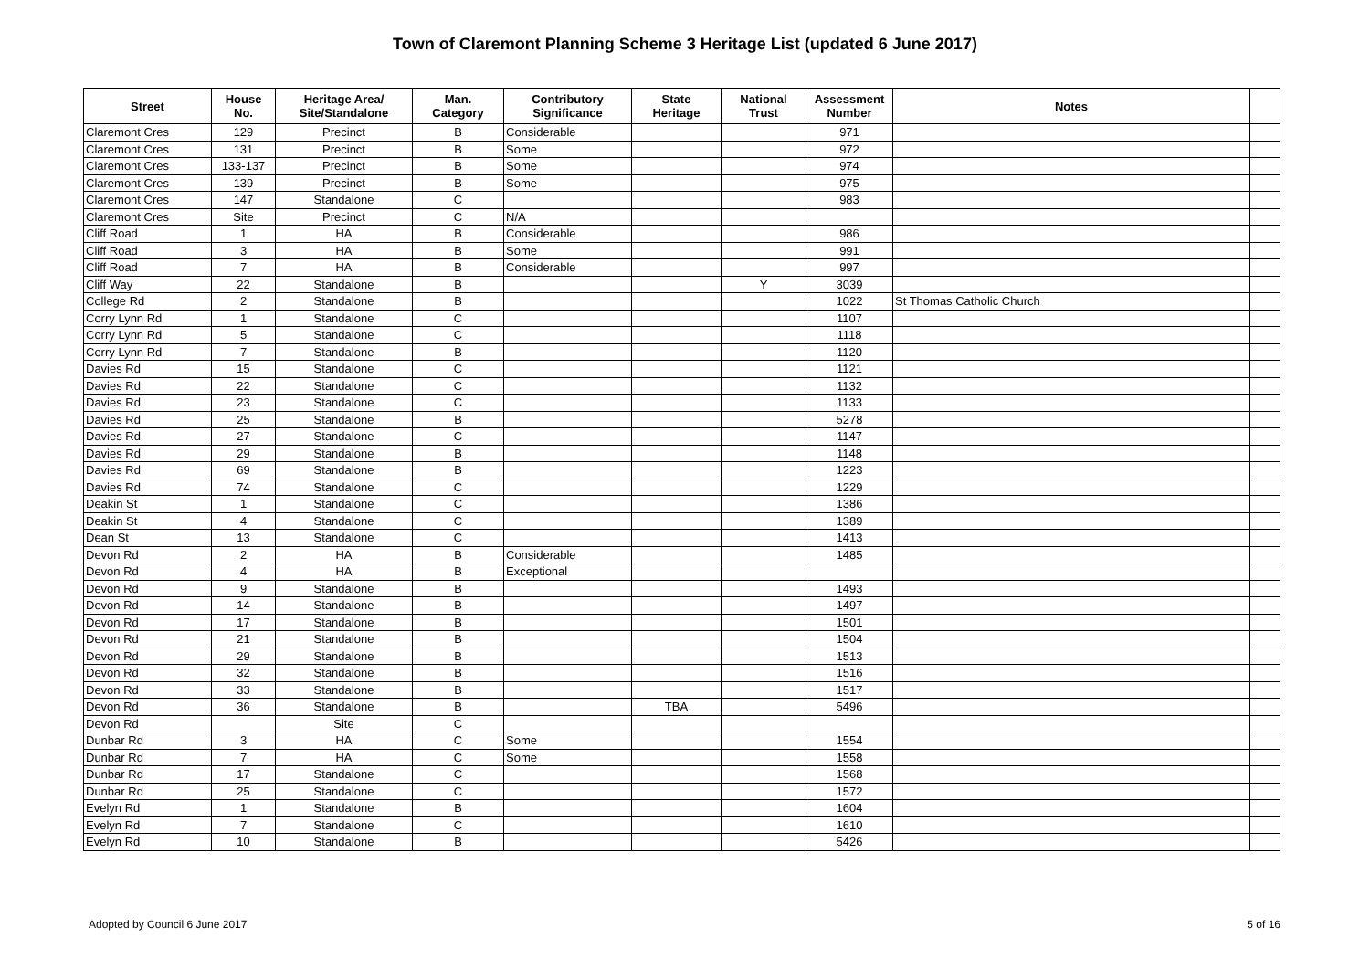Town of Claremont Planning Scheme 3 Heritage List (updated 6 June 2017)
| Street | House No. | Heritage Area/ Site/Standalone | Man. Category | Contributory Significance | State Heritage | National Trust | Assessment Number | Notes | |
| --- | --- | --- | --- | --- | --- | --- | --- | --- | --- |
| Claremont Cres | 129 | Precinct | B | Considerable | | | 971 | | |
| Claremont Cres | 131 | Precinct | B | Some | | | 972 | | |
| Claremont Cres | 133-137 | Precinct | B | Some | | | 974 | | |
| Claremont Cres | 139 | Precinct | B | Some | | | 975 | | |
| Claremont Cres | 147 | Standalone | C | | | | 983 | | |
| Claremont Cres | Site | Precinct | C | N/A | | | | | |
| Cliff Road | 1 | HA | B | Considerable | | | 986 | | |
| Cliff Road | 3 | HA | B | Some | | | 991 | | |
| Cliff Road | 7 | HA | B | Considerable | | | 997 | | |
| Cliff Way | 22 | Standalone | B | | | Y | 3039 | | |
| College Rd | 2 | Standalone | B | | | | 1022 | St Thomas Catholic Church | |
| Corry Lynn Rd | 1 | Standalone | C | | | | 1107 | | |
| Corry Lynn Rd | 5 | Standalone | C | | | | 1118 | | |
| Corry Lynn Rd | 7 | Standalone | B | | | | 1120 | | |
| Davies Rd | 15 | Standalone | C | | | | 1121 | | |
| Davies Rd | 22 | Standalone | C | | | | 1132 | | |
| Davies Rd | 23 | Standalone | C | | | | 1133 | | |
| Davies Rd | 25 | Standalone | B | | | | 5278 | | |
| Davies Rd | 27 | Standalone | C | | | | 1147 | | |
| Davies Rd | 29 | Standalone | B | | | | 1148 | | |
| Davies Rd | 69 | Standalone | B | | | | 1223 | | |
| Davies Rd | 74 | Standalone | C | | | | 1229 | | |
| Deakin St | 1 | Standalone | C | | | | 1386 | | |
| Deakin St | 4 | Standalone | C | | | | 1389 | | |
| Dean St | 13 | Standalone | C | | | | 1413 | | |
| Devon Rd | 2 | HA | B | Considerable | | | 1485 | | |
| Devon Rd | 4 | HA | B | Exceptional | | | | | |
| Devon Rd | 9 | Standalone | B | | | | 1493 | | |
| Devon Rd | 14 | Standalone | B | | | | 1497 | | |
| Devon Rd | 17 | Standalone | B | | | | 1501 | | |
| Devon Rd | 21 | Standalone | B | | | | 1504 | | |
| Devon Rd | 29 | Standalone | B | | | | 1513 | | |
| Devon Rd | 32 | Standalone | B | | | | 1516 | | |
| Devon Rd | 33 | Standalone | B | | | | 1517 | | |
| Devon Rd | 36 | Standalone | B | | TBA | | 5496 | | |
| Devon Rd | | Site | C | | | | | | |
| Dunbar Rd | 3 | HA | C | Some | | | 1554 | | |
| Dunbar Rd | 7 | HA | C | Some | | | 1558 | | |
| Dunbar Rd | 17 | Standalone | C | | | | 1568 | | |
| Dunbar Rd | 25 | Standalone | C | | | | 1572 | | |
| Evelyn Rd | 1 | Standalone | B | | | | 1604 | | |
| Evelyn Rd | 7 | Standalone | C | | | | 1610 | | |
| Evelyn Rd | 10 | Standalone | B | | | | 5426 | | |
Adopted by Council 6 June 2017 5 of 16